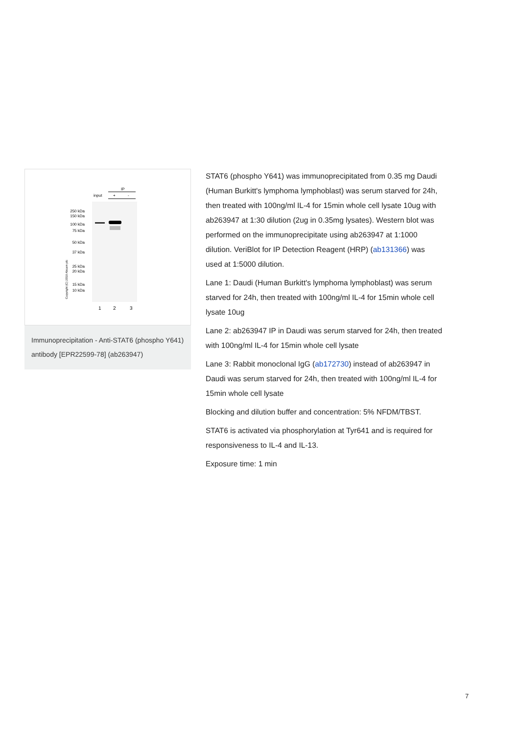IP
input
+
-
250 kDa
150 kDa
100 kDa
75 kDa
50 kDa
37 kDa
25 kDa
20 kDa
15 kDa
10 kDa
1
2
3
Copyright (C) 2019 Abcam plc
Immunoprecipitation - Anti-STAT6 (phospho Y641) antibody [EPR22599-78] (ab263947)
STAT6 (phospho Y641) was immunoprecipitated from 0.35 mg Daudi (Human Burkitt's lymphoma lymphoblast) was serum starved for 24h, then treated with 100ng/ml IL-4 for 15min whole cell lysate 10ug with ab263947 at 1:30 dilution (2ug in 0.35mg lysates). Western blot was performed on the immunoprecipitate using ab263947 at 1:1000 dilution. VeriBlot for IP Detection Reagent (HRP) (ab131366) was used at 1:5000 dilution.
Lane 1: Daudi (Human Burkitt's lymphoma lymphoblast) was serum starved for 24h, then treated with 100ng/ml IL-4 for 15min whole cell lysate 10ug
Lane 2: ab263947 IP in Daudi was serum starved for 24h, then treated with 100ng/ml IL-4 for 15min whole cell lysate
Lane 3: Rabbit monoclonal IgG (ab172730) instead of ab263947 in Daudi was serum starved for 24h, then treated with 100ng/ml IL-4 for 15min whole cell lysate
Blocking and dilution buffer and concentration: 5% NFDM/TBST.
STAT6 is activated via phosphorylation at Tyr641 and is required for responsiveness to IL-4 and IL-13.
Exposure time: 1 min
7